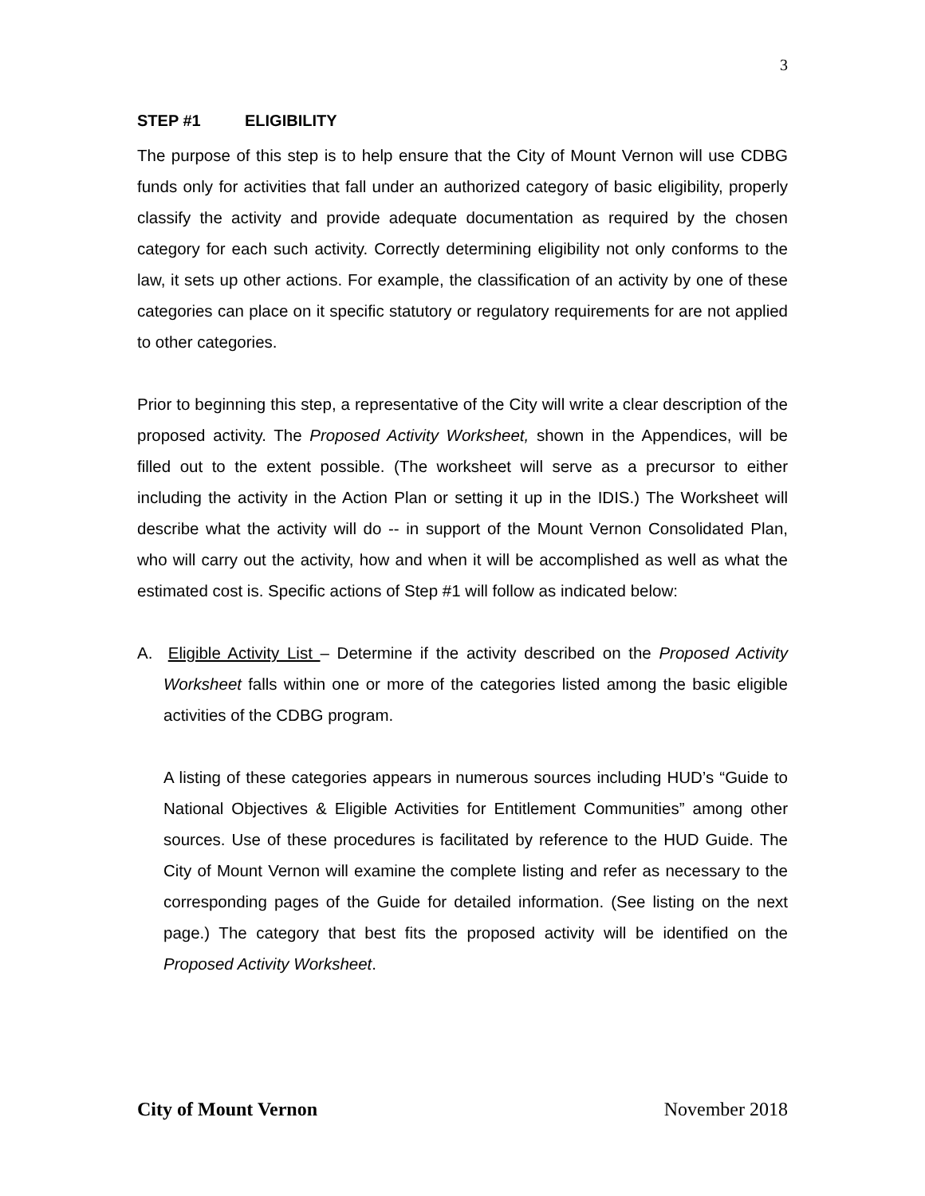3
STEP #1 ELIGIBILITY
The purpose of this step is to help ensure that the City of Mount Vernon will use CDBG funds only for activities that fall under an authorized category of basic eligibility, properly classify the activity and provide adequate documentation as required by the chosen category for each such activity. Correctly determining eligibility not only conforms to the law, it sets up other actions. For example, the classification of an activity by one of these categories can place on it specific statutory or regulatory requirements for are not applied to other categories.
Prior to beginning this step, a representative of the City will write a clear description of the proposed activity. The Proposed Activity Worksheet, shown in the Appendices, will be filled out to the extent possible. (The worksheet will serve as a precursor to either including the activity in the Action Plan or setting it up in the IDIS.) The Worksheet will describe what the activity will do -- in support of the Mount Vernon Consolidated Plan, who will carry out the activity, how and when it will be accomplished as well as what the estimated cost is. Specific actions of Step #1 will follow as indicated below:
A. Eligible Activity List – Determine if the activity described on the Proposed Activity Worksheet falls within one or more of the categories listed among the basic eligible activities of the CDBG program.
A listing of these categories appears in numerous sources including HUD’s “Guide to National Objectives & Eligible Activities for Entitlement Communities” among other sources. Use of these procedures is facilitated by reference to the HUD Guide. The City of Mount Vernon will examine the complete listing and refer as necessary to the corresponding pages of the Guide for detailed information. (See listing on the next page.) The category that best fits the proposed activity will be identified on the Proposed Activity Worksheet.
City of Mount Vernon November 2018